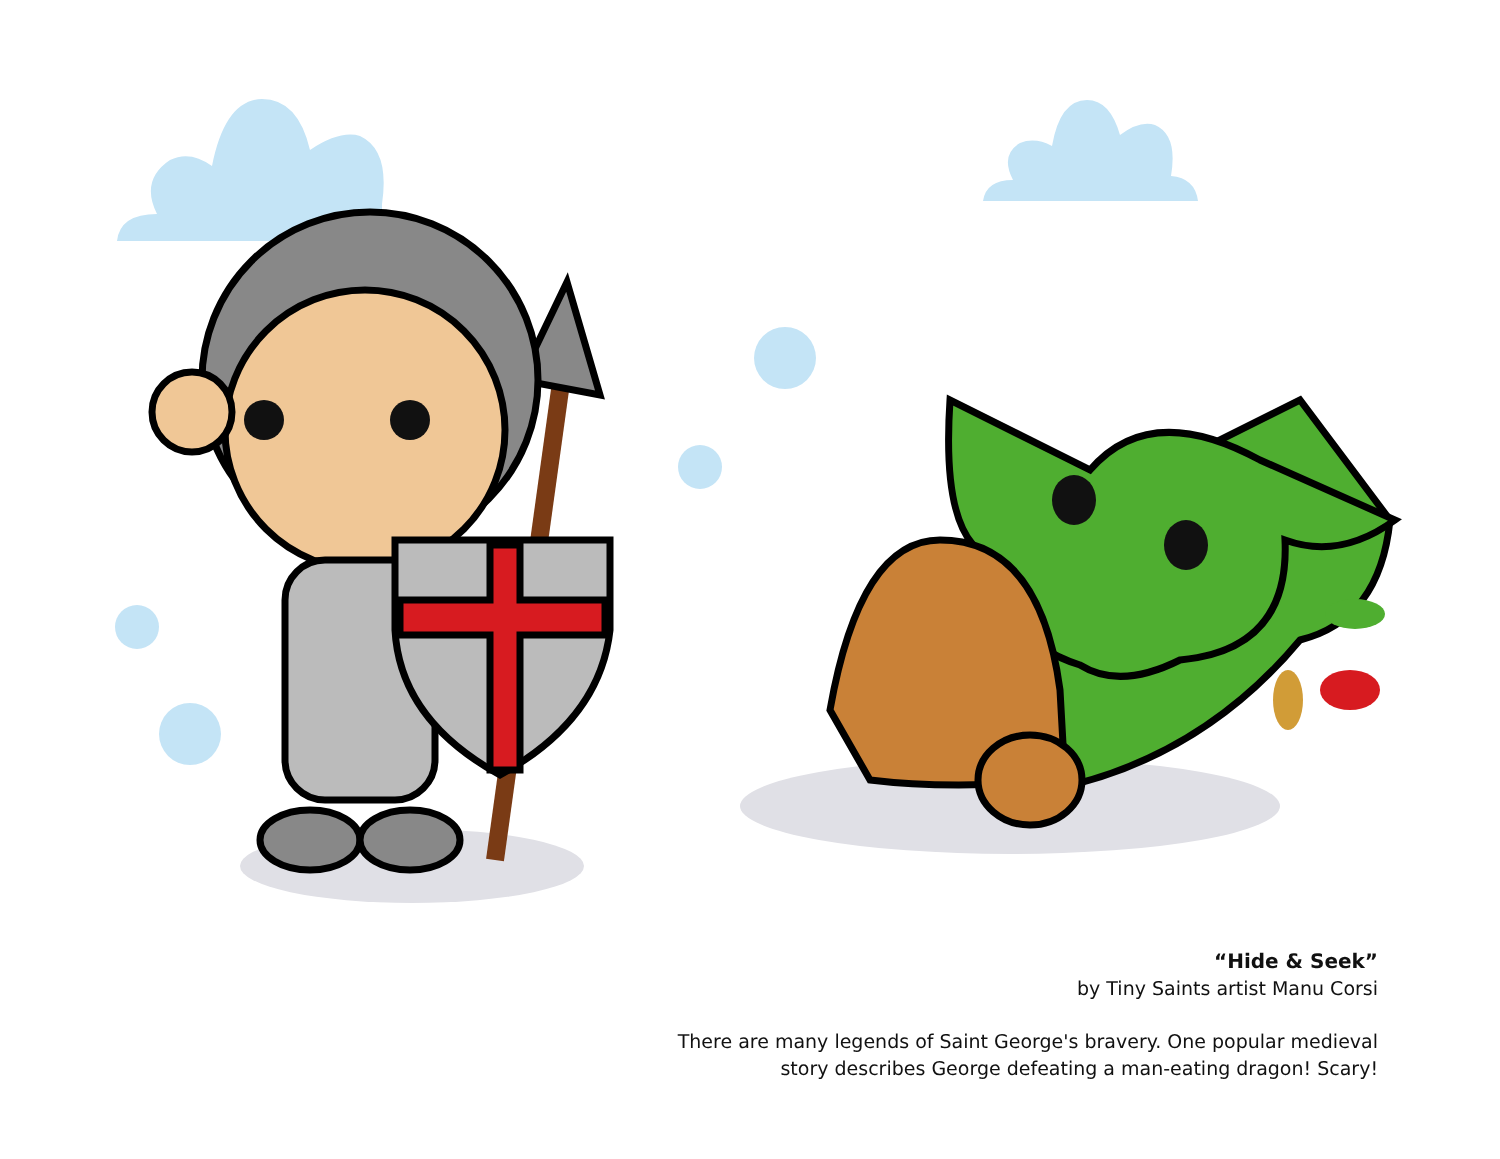“Hide & Seek”
by Tiny Saints artist Manu Corsi
There are many legends of Saint George's bravery. One popular medieval
story describes George defeating a man-eating dragon! Scary!